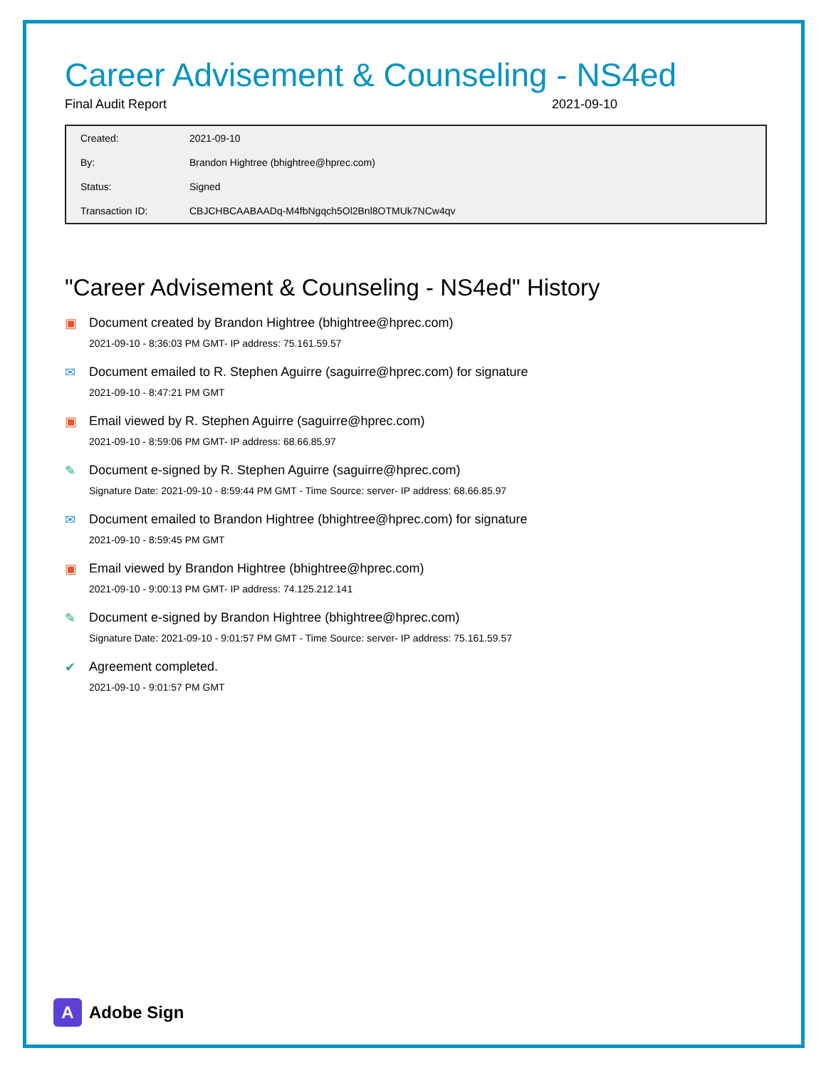Career Advisement & Counseling - NS4ed
Final Audit Report 2021-09-10
| Created: | 2021-09-10 |
| By: | Brandon Hightree (bhightree@hprec.com) |
| Status: | Signed |
| Transaction ID: | CBJCHBCAABAADq-M4fbNgqch5Ol2Bnl8OTMUk7NCw4qv |
"Career Advisement & Counseling - NS4ed" History
▣ Document created by Brandon Hightree (bhightree@hprec.com)
2021-09-10 - 8:36:03 PM GMT- IP address: 75.161.59.57
✉ Document emailed to R. Stephen Aguirre (saguirre@hprec.com) for signature
2021-09-10 - 8:47:21 PM GMT
▣ Email viewed by R. Stephen Aguirre (saguirre@hprec.com)
2021-09-10 - 8:59:06 PM GMT- IP address: 68.66.85.97
✎ Document e-signed by R. Stephen Aguirre (saguirre@hprec.com)
Signature Date: 2021-09-10 - 8:59:44 PM GMT - Time Source: server- IP address: 68.66.85.97
✉ Document emailed to Brandon Hightree (bhightree@hprec.com) for signature
2021-09-10 - 8:59:45 PM GMT
▣ Email viewed by Brandon Hightree (bhightree@hprec.com)
2021-09-10 - 9:00:13 PM GMT- IP address: 74.125.212.141
✎ Document e-signed by Brandon Hightree (bhightree@hprec.com)
Signature Date: 2021-09-10 - 9:01:57 PM GMT - Time Source: server- IP address: 75.161.59.57
✔ Agreement completed.
2021-09-10 - 9:01:57 PM GMT
A
Adobe Sign